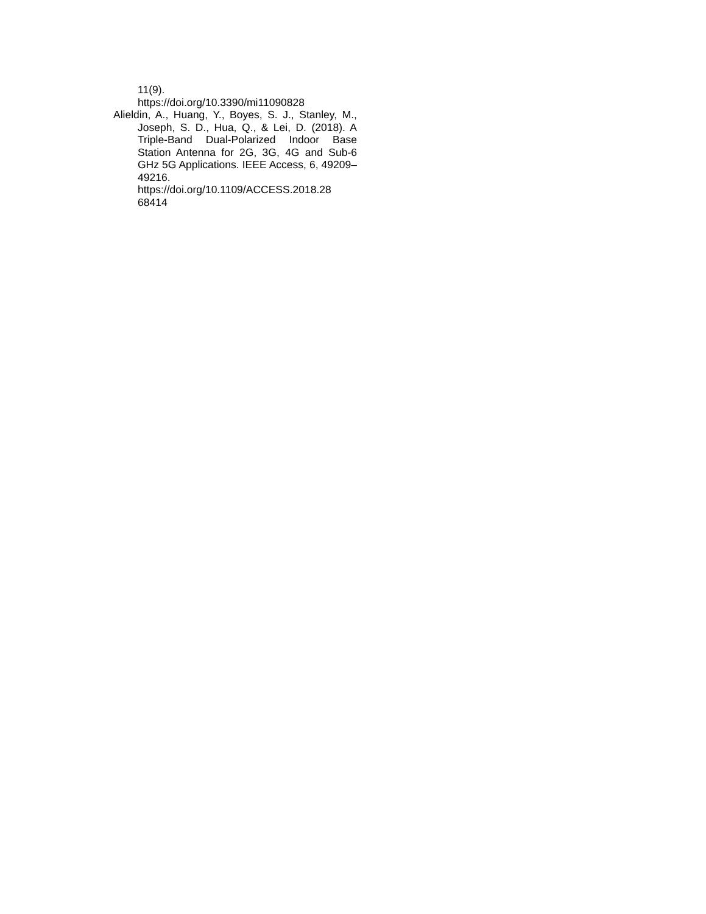11(9).
https://doi.org/10.3390/mi11090828
Alieldin, A., Huang, Y., Boyes, S. J., Stanley, M., Joseph, S. D., Hua, Q., & Lei, D. (2018). A Triple-Band Dual-Polarized Indoor Base Station Antenna for 2G, 3G, 4G and Sub-6 GHz 5G Applications. IEEE Access, 6, 49209–49216. https://doi.org/10.1109/ACCESS.2018.28 68414